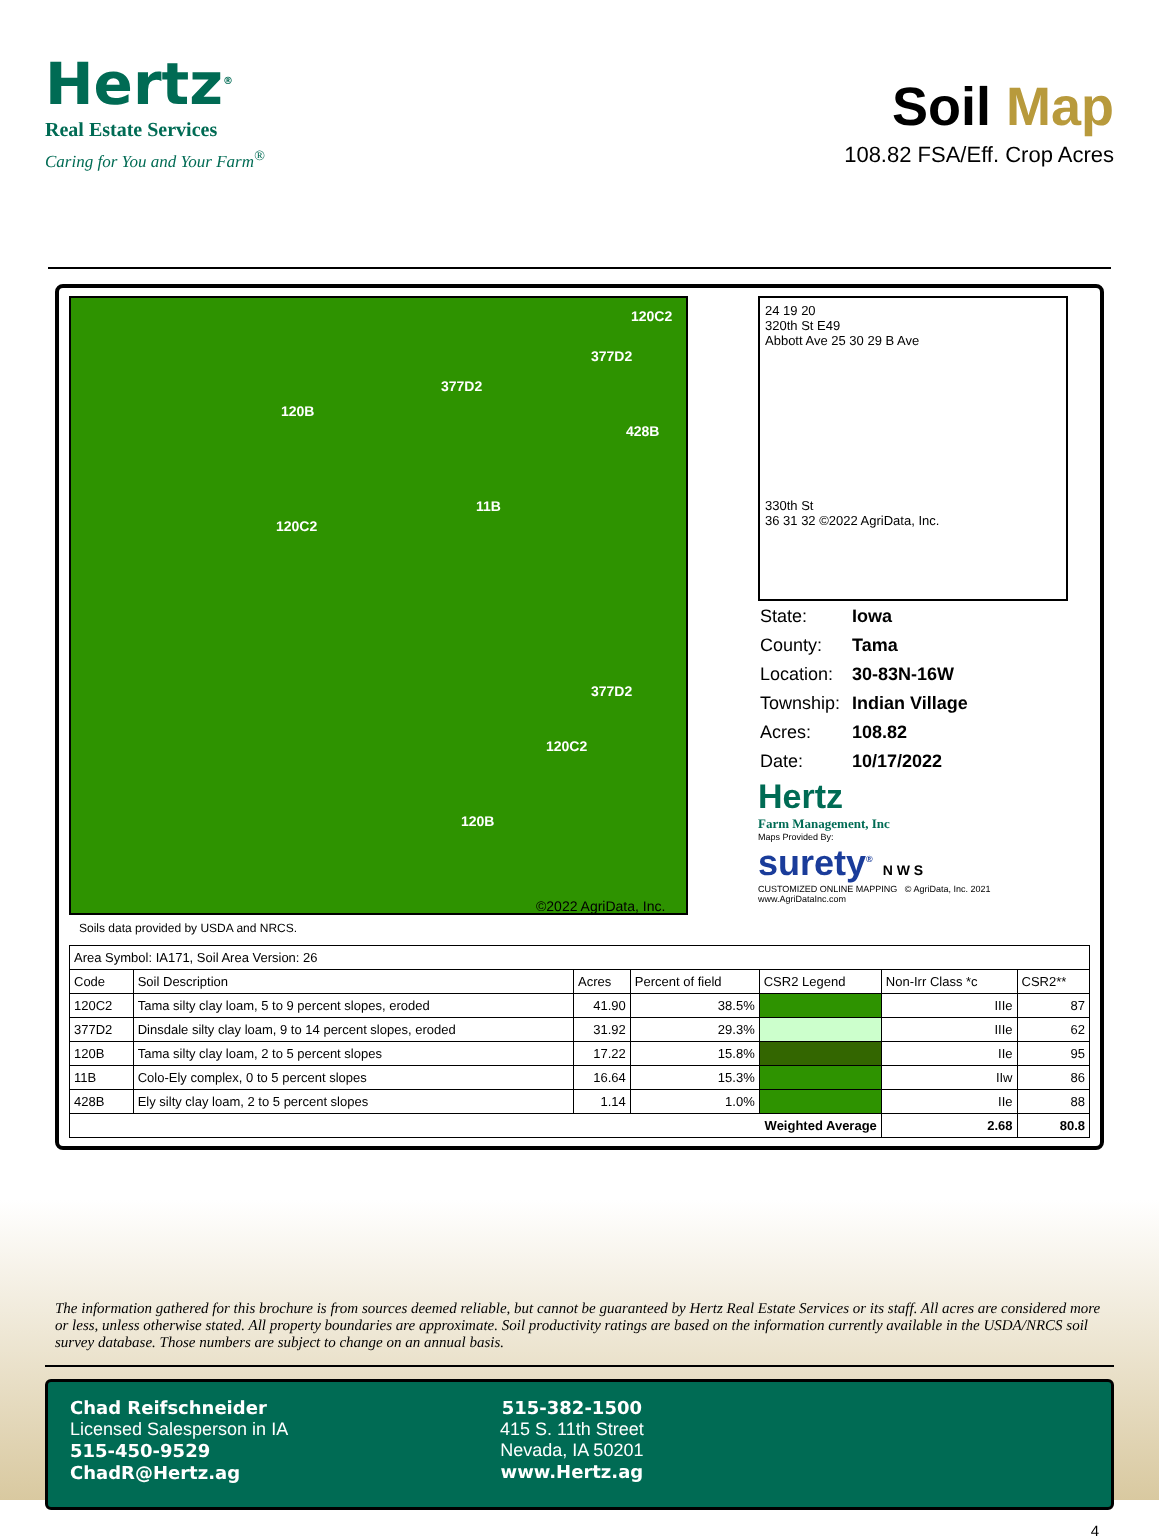Hertz<sup>®</sup>
Real Estate Services
Caring for You and Your Farm<sup>®</sup>
Soil Map
108.82 FSA/Eff. Crop Acres
120C2
377D2
377D2
120B
428B
11B
120C2
377D2
120C2
120B
©2022 AgriData, Inc.
Soils data provided by USDA and NRCS.
24 19 20
320th St E49
Abbott Ave 25 30 29 B Ave
330th St
36 31 32 ©2022 AgriData, Inc.
| State: | Iowa |
| County: | Tama |
| Location: | 30-83N-16W |
| Township: | Indian Village |
| Acres: | 108.82 |
| Date: | 10/17/2022 |
Hertz
Farm Management, Inc
Maps Provided By:
surety<sup>®</sup> N W S
CUSTOMIZED ONLINE MAPPING © AgriData, Inc. 2021 www.AgriDataInc.com
| Area Symbol: IA171, Soil Area Version: 26 | | | | | | |
| Code | Soil Description | Acres | Percent of field | CSR2 Legend | Non-Irr Class *c | CSR2** |
| 120C2 | Tama silty clay loam, 5 to 9 percent slopes, eroded | 41.90 | 38.5% | | IIIe | 87 |
| 377D2 | Dinsdale silty clay loam, 9 to 14 percent slopes, eroded | 31.92 | 29.3% | | IIIe | 62 |
| 120B | Tama silty clay loam, 2 to 5 percent slopes | 17.22 | 15.8% | | IIe | 95 |
| 11B | Colo-Ely complex, 0 to 5 percent slopes | 16.64 | 15.3% | | IIw | 86 |
| 428B | Ely silty clay loam, 2 to 5 percent slopes | 1.14 | 1.0% | | IIe | 88 |
| Weighted Average | | | | | 2.68 | 80.8 |
The information gathered for this brochure is from sources deemed reliable, but cannot be guaranteed by Hertz Real Estate Services or its staff. All acres are considered more or less, unless otherwise stated. All property boundaries are approximate. Soil productivity ratings are based on the information currently available in the USDA/NRCS soil survey database. Those numbers are subject to change on an annual basis.
Chad Reifschneider
Licensed Salesperson in IA
515-450-9529
ChadR@Hertz.ag
515-382-1500
415 S. 11th Street
Nevada, IA 50201
www.Hertz.ag
4